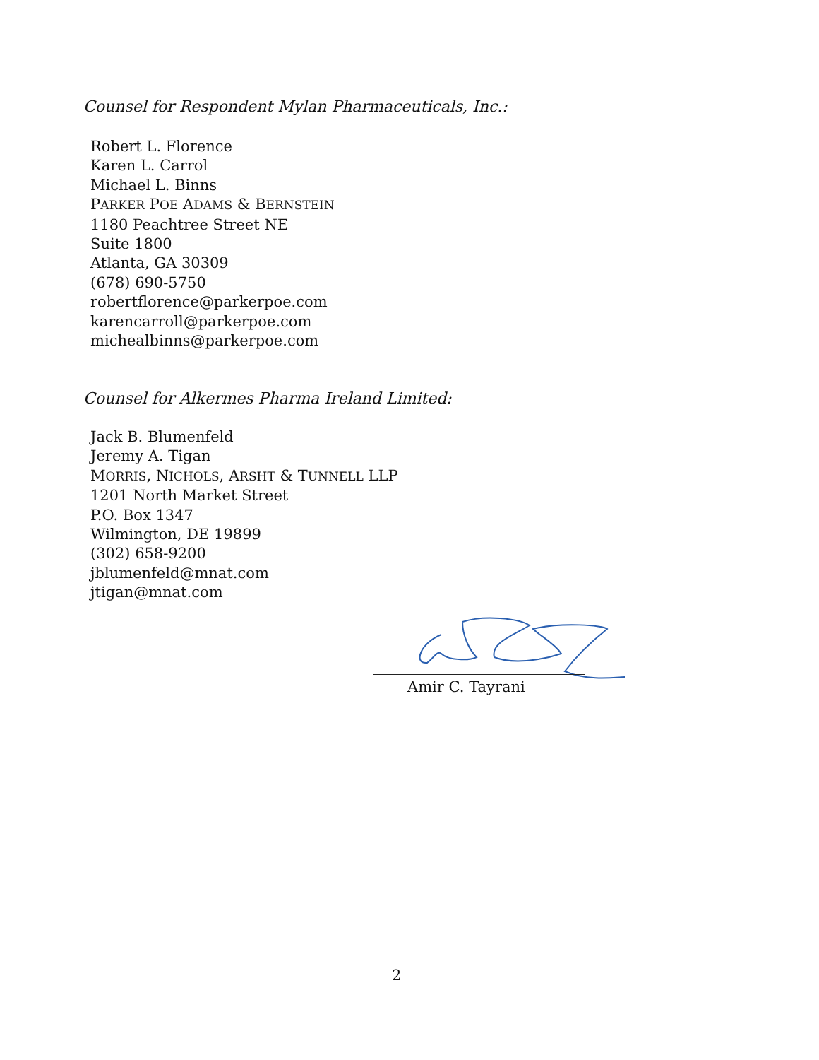Counsel for Respondent Mylan Pharmaceuticals, Inc.:
Robert L. Florence
Karen L. Carrol
Michael L. Binns
PARKER POE ADAMS & BERNSTEIN
1180 Peachtree Street NE
Suite 1800
Atlanta, GA 30309
(678) 690-5750
robertflorence@parkerpoe.com
karencarroll@parkerpoe.com
michealbinns@parkerpoe.com
Counsel for Alkermes Pharma Ireland Limited:
Jack B. Blumenfeld
Jeremy A. Tigan
MORRIS, NICHOLS, ARSHT & TUNNELL LLP
1201 North Market Street
P.O. Box 1347
Wilmington, DE 19899
(302) 658-9200
jblumenfeld@mnat.com
jtigan@mnat.com
Amir C. Tayrani
2